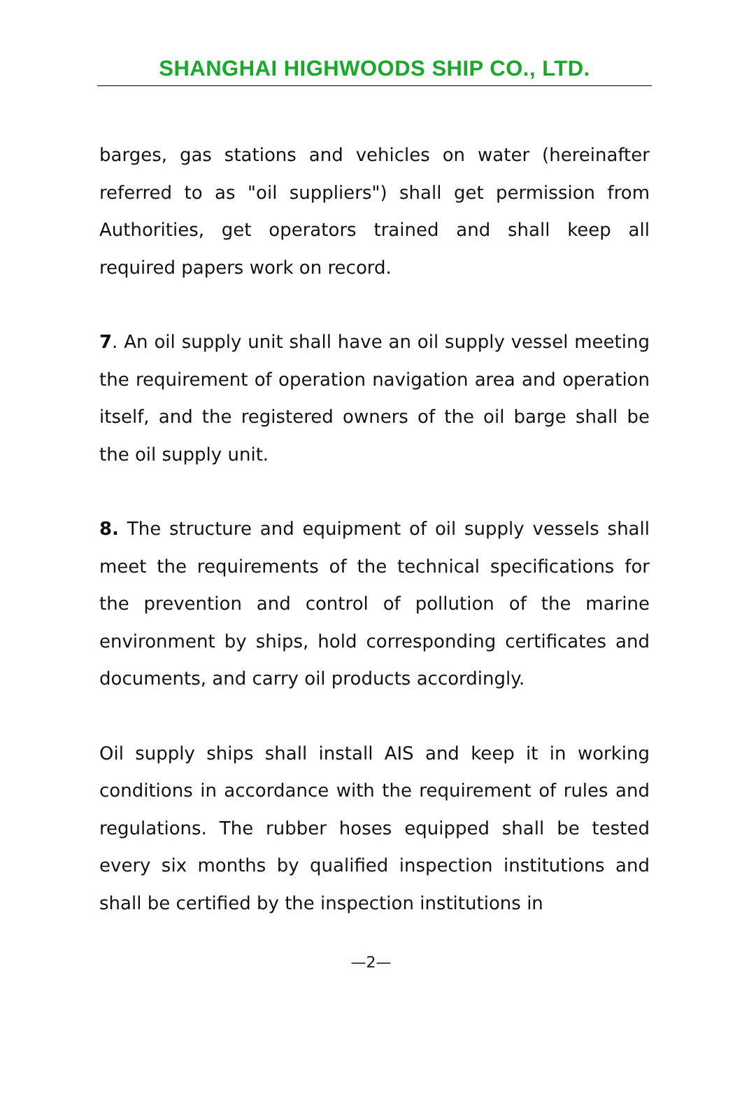SHANGHAI HIGHWOODS SHIP CO., LTD.
barges, gas stations and vehicles on water (hereinafter referred to as "oil suppliers") shall get permission from Authorities, get operators trained and shall keep all required papers work on record.
7. An oil supply unit shall have an oil supply vessel meeting the requirement of operation navigation area and operation itself, and the registered owners of the oil barge shall be the oil supply unit.
8. The structure and equipment of oil supply vessels shall meet the requirements of the technical specifications for the prevention and control of pollution of the marine environment by ships, hold corresponding certificates and documents, and carry oil products accordingly.
Oil supply ships shall install AIS and keep it in working conditions in accordance with the requirement of rules and regulations. The rubber hoses equipped shall be tested every six months by qualified inspection institutions and shall be certified by the inspection institutions in
—2—